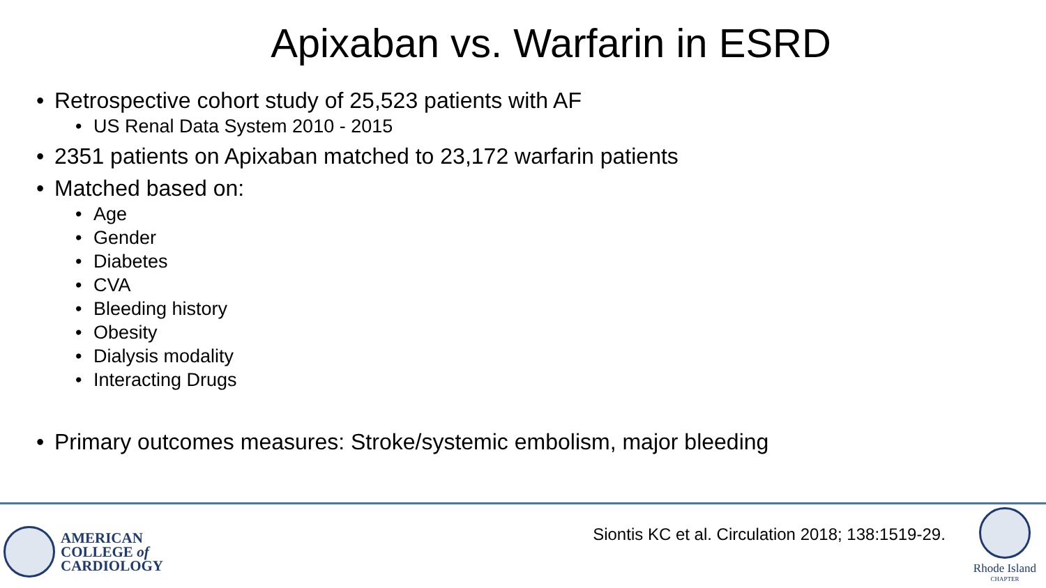Apixaban vs. Warfarin in ESRD
• Retrospective cohort study of 25,523 patients with AF
• US Renal Data System 2010 - 2015
• 2351 patients on Apixaban matched to 23,172 warfarin patients
• Matched based on:
• Age
• Gender
• Diabetes
• CVA
• Bleeding history
• Obesity
• Dialysis modality
• Interacting Drugs
• Primary outcomes measures: Stroke/systemic embolism, major bleeding
AMERICAN
COLLEGE of
CARDIOLOGY
Siontis KC et al. Circulation 2018; 138:1519-29.
Rhode Island
CHAPTER